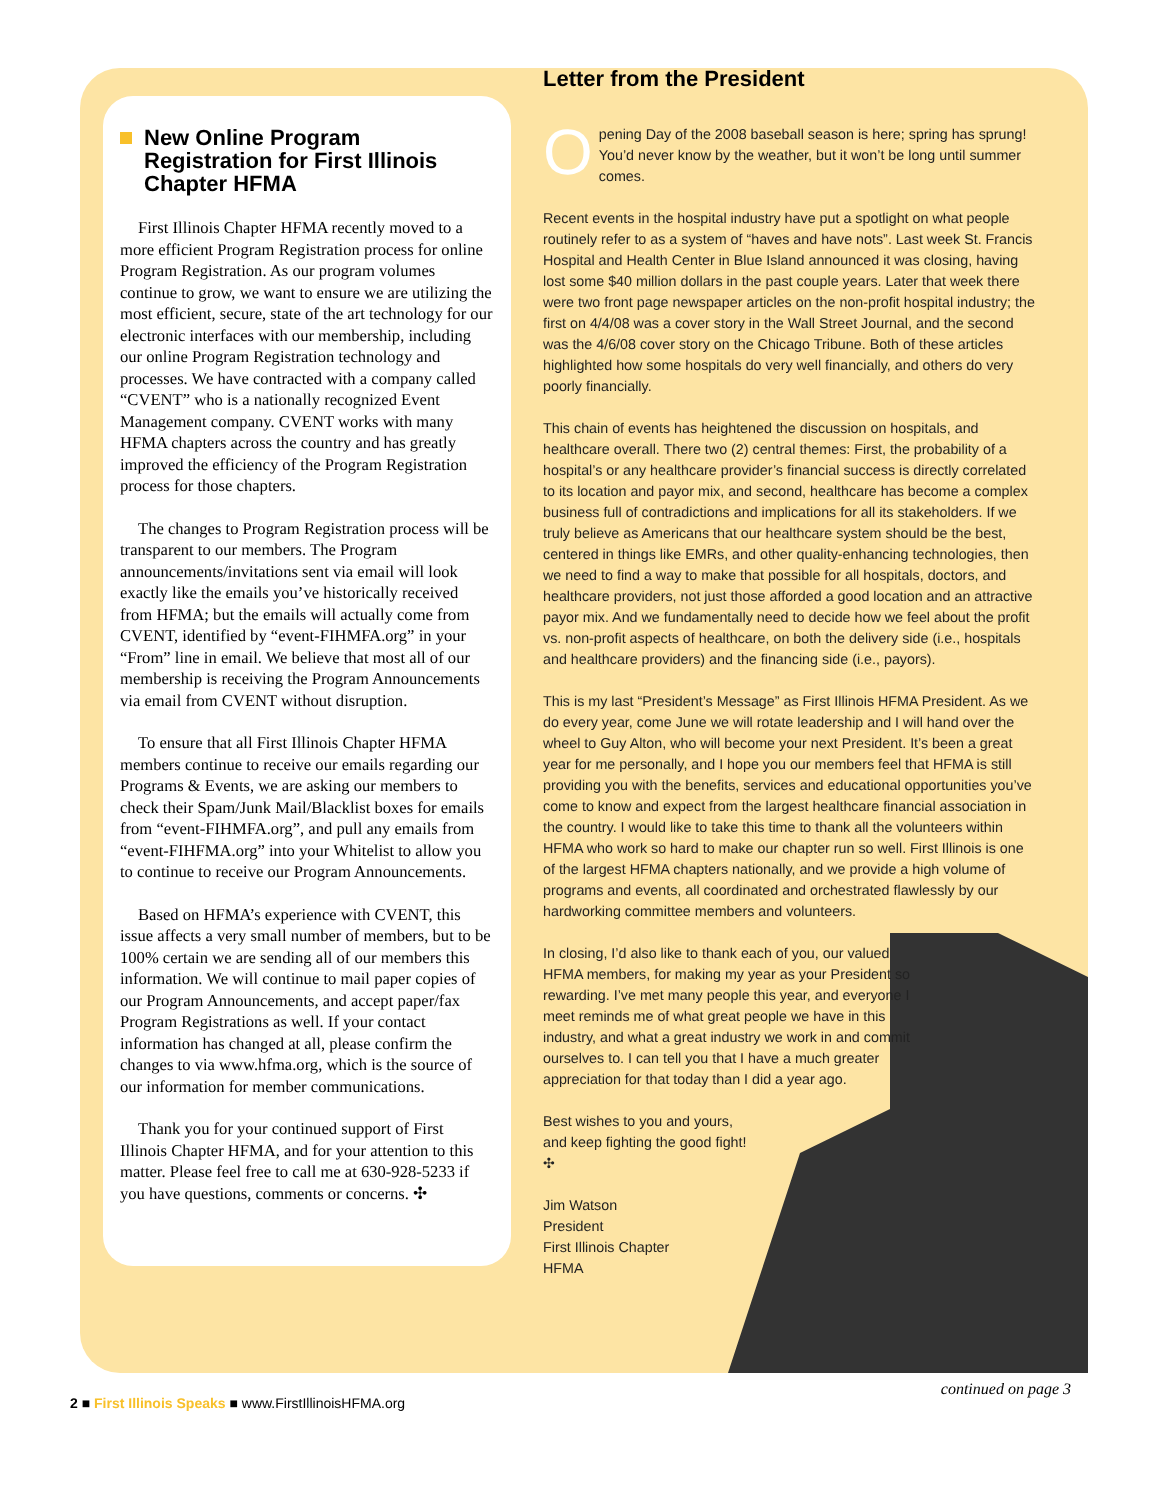New Online Program Registration for First Illinois Chapter HFMA
First Illinois Chapter HFMA recently moved to a more efficient Program Registration process for online Program Registration. As our program volumes continue to grow, we want to ensure we are utilizing the most efficient, secure, state of the art technology for our electronic interfaces with our membership, including our online Program Registration technology and processes. We have contracted with a company called “CVENT” who is a nationally recognized Event Management company. CVENT works with many HFMA chapters across the country and has greatly improved the efficiency of the Program Registration process for those chapters.
The changes to Program Registration process will be transparent to our members. The Program announcements/invitations sent via email will look exactly like the emails you’ve historically received from HFMA; but the emails will actually come from CVENT, identified by “event-FIHMFA.org” in your “From” line in email. We believe that most all of our membership is receiving the Program Announcements via email from CVENT without disruption.
To ensure that all First Illinois Chapter HFMA members continue to receive our emails regarding our Programs & Events, we are asking our members to check their Spam/Junk Mail/Blacklist boxes for emails from “event-FIHMFA.org”, and pull any emails from “event-FIHFMA.org” into your Whitelist to allow you to continue to receive our Program Announcements.
Based on HFMA’s experience with CVENT, this issue affects a very small number of members, but to be 100% certain we are sending all of our members this information. We will continue to mail paper copies of our Program Announcements, and accept paper/fax Program Registrations as well. If your contact information has changed at all, please confirm the changes to via www.hfma.org, which is the source of our information for member communications.
Thank you for your continued support of First Illinois Chapter HFMA, and for your attention to this matter. Please feel free to call me at 630-928-5233 if you have questions, comments or concerns. ✣
Letter from the President
Opening Day of the 2008 baseball season is here; spring has sprung! You’d never know by the weather, but it won’t be long until summer comes.
Recent events in the hospital industry have put a spotlight on what people routinely refer to as a system of “haves and have nots”. Last week St. Francis Hospital and Health Center in Blue Island announced it was closing, having lost some $40 million dollars in the past couple years. Later that week there were two front page newspaper articles on the non-profit hospital industry; the first on 4/4/08 was a cover story in the Wall Street Journal, and the second was the 4/6/08 cover story on the Chicago Tribune. Both of these articles highlighted how some hospitals do very well financially, and others do very poorly financially.
This chain of events has heightened the discussion on hospitals, and healthcare overall. There two (2) central themes: First, the probability of a hospital’s or any healthcare provider’s financial success is directly correlated to its location and payor mix, and second, healthcare has become a complex business full of contradictions and implications for all its stakeholders. If we truly believe as Americans that our healthcare system should be the best, centered in things like EMRs, and other quality-enhancing technologies, then we need to find a way to make that possible for all hospitals, doctors, and healthcare providers, not just those afforded a good location and an attractive payor mix. And we fundamentally need to decide how we feel about the profit vs. non-profit aspects of healthcare, on both the delivery side (i.e., hospitals and healthcare providers) and the financing side (i.e., payors).
This is my last “President’s Message” as First Illinois HFMA President. As we do every year, come June we will rotate leadership and I will hand over the wheel to Guy Alton, who will become your next President. It’s been a great year for me personally, and I hope you our members feel that HFMA is still providing you with the benefits, services and educational opportunities you’ve come to know and expect from the largest healthcare financial association in the country. I would like to take this time to thank all the volunteers within HFMA who work so hard to make our chapter run so well. First Illinois is one of the largest HFMA chapters nationally, and we provide a high volume of programs and events, all coordinated and orchestrated flawlessly by our hardworking committee members and volunteers.
In closing, I’d also like to thank each of you, our valued HFMA members, for making my year as your President so rewarding. I’ve met many people this year, and everyone I meet reminds me of what great people we have in this industry, and what a great industry we work in and commit ourselves to. I can tell you that I have a much greater appreciation for that today than I did a year ago.
Best wishes to you and yours, and keep fighting the good fight! ✣
Jim Watson
President
First Illinois Chapter
HFMA
continued on page 3
2 ■ First Illinois Speaks ■ www.FirstIllinoisHFMA.org